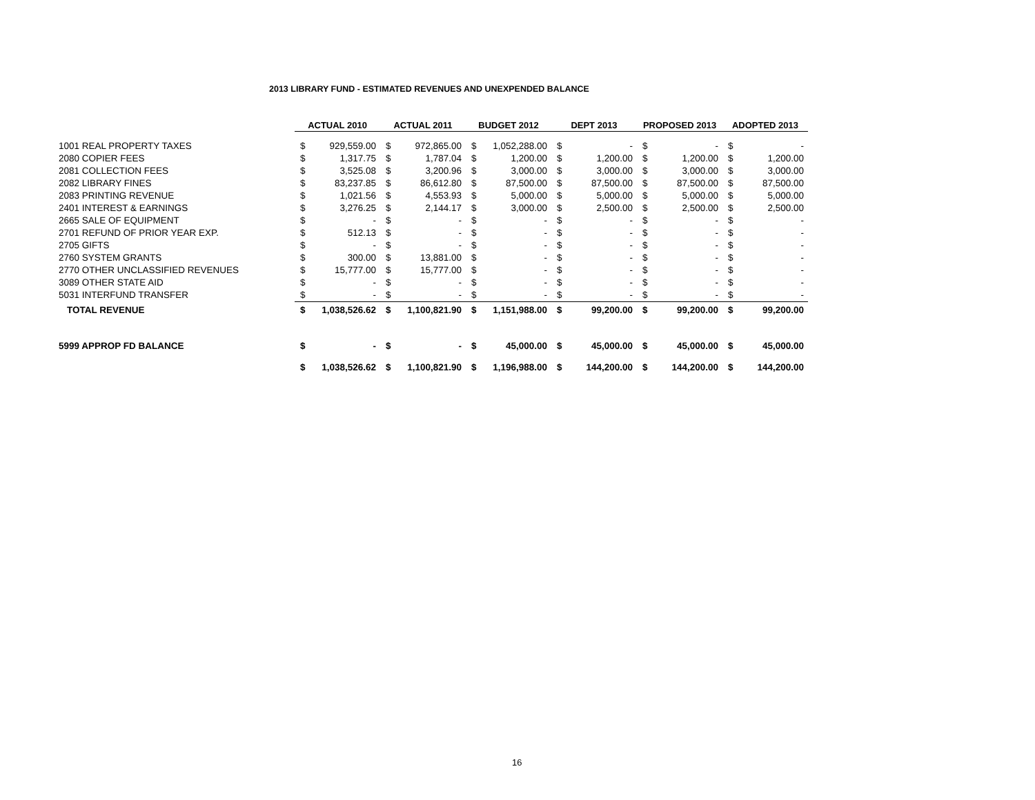2013 LIBRARY FUND - ESTIMATED REVENUES AND UNEXPENDED BALANCE
| | ACTUAL 2010 | | ACTUAL 2011 | | BUDGET 2012 | | DEPT 2013 | | PROPOSED 2013 | | ADOPTED 2013 | |
| 1001 REAL PROPERTY TAXES | $ | 929,559.00 | $ | 972,865.00 | $ | 1,052,288.00 | $ | - | $ | - | $ | - |
| 2080 COPIER FEES | $ | 1,317.75 | $ | 1,787.04 | $ | 1,200.00 | $ | 1,200.00 | $ | 1,200.00 | $ | 1,200.00 |
| 2081 COLLECTION FEES | $ | 3,525.08 | $ | 3,200.96 | $ | 3,000.00 | $ | 3,000.00 | $ | 3,000.00 | $ | 3,000.00 |
| 2082 LIBRARY FINES | $ | 83,237.85 | $ | 86,612.80 | $ | 87,500.00 | $ | 87,500.00 | $ | 87,500.00 | $ | 87,500.00 |
| 2083 PRINTING REVENUE | $ | 1,021.56 | $ | 4,553.93 | $ | 5,000.00 | $ | 5,000.00 | $ | 5,000.00 | $ | 5,000.00 |
| 2401 INTEREST & EARNINGS | $ | 3,276.25 | $ | 2,144.17 | $ | 3,000.00 | $ | 2,500.00 | $ | 2,500.00 | $ | 2,500.00 |
| 2665 SALE OF EQUIPMENT | $ | - | $ | - | $ | - | $ | - | $ | - | $ | - |
| 2701 REFUND OF PRIOR YEAR EXP. | $ | 512.13 | $ | - | $ | - | $ | - | $ | - | $ | - |
| 2705 GIFTS | $ | - | $ | - | $ | - | $ | - | $ | - | $ | - |
| 2760 SYSTEM GRANTS | $ | 300.00 | $ | 13,881.00 | $ | - | $ | - | $ | - | $ | - |
| 2770 OTHER UNCLASSIFIED REVENUES | $ | 15,777.00 | $ | 15,777.00 | $ | - | $ | - | $ | - | $ | - |
| 3089 OTHER STATE AID | $ | - | $ | - | $ | - | $ | - | $ | - | $ | - |
| 5031 INTERFUND TRANSFER | $ | - | $ | - | $ | - | $ | - | $ | - | $ | - |
| TOTAL REVENUE | $ | 1,038,526.62 | $ | 1,100,821.90 | $ | 1,151,988.00 | $ | 99,200.00 | $ | 99,200.00 | $ | 99,200.00 |
| 5999 APPROP FD BALANCE | $ | - | $ | - | $ | 45,000.00 | $ | 45,000.00 | $ | 45,000.00 | $ | 45,000.00 |
| | $ | 1,038,526.62 | $ | 1,100,821.90 | $ | 1,196,988.00 | $ | 144,200.00 | $ | 144,200.00 | $ | 144,200.00 |
16